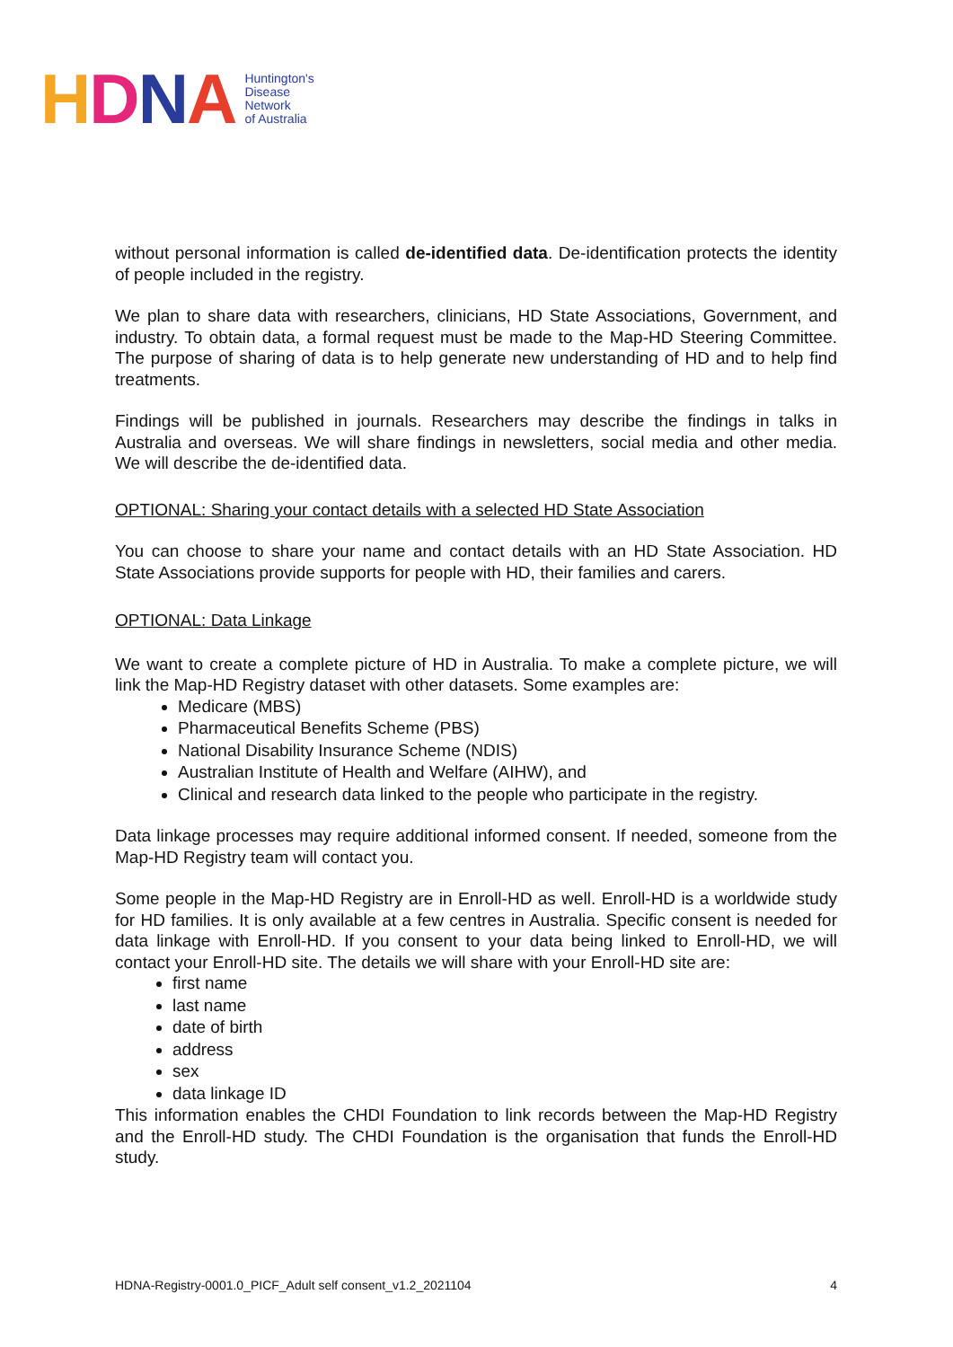HDNA
Huntington's
Disease
Network
of Australia
without personal information is called de-identified data. De-identification protects the identity of people included in the registry.
We plan to share data with researchers, clinicians, HD State Associations, Government, and industry. To obtain data, a formal request must be made to the Map-HD Steering Committee. The purpose of sharing of data is to help generate new understanding of HD and to help find treatments.
Findings will be published in journals. Researchers may describe the findings in talks in Australia and overseas. We will share findings in newsletters, social media and other media. We will describe the de-identified data.
OPTIONAL: Sharing your contact details with a selected HD State Association
You can choose to share your name and contact details with an HD State Association. HD State Associations provide supports for people with HD, their families and carers.
OPTIONAL: Data Linkage
We want to create a complete picture of HD in Australia. To make a complete picture, we will link the Map-HD Registry dataset with other datasets. Some examples are:
Medicare (MBS)
Pharmaceutical Benefits Scheme (PBS)
National Disability Insurance Scheme (NDIS)
Australian Institute of Health and Welfare (AIHW), and
Clinical and research data linked to the people who participate in the registry.
Data linkage processes may require additional informed consent. If needed, someone from the Map-HD Registry team will contact you.
Some people in the Map-HD Registry are in Enroll-HD as well. Enroll-HD is a worldwide study for HD families. It is only available at a few centres in Australia. Specific consent is needed for data linkage with Enroll-HD. If you consent to your data being linked to Enroll-HD, we will contact your Enroll-HD site. The details we will share with your Enroll-HD site are:
first name
last name
date of birth
address
sex
data linkage ID
This information enables the CHDI Foundation to link records between the Map-HD Registry and the Enroll-HD study. The CHDI Foundation is the organisation that funds the Enroll-HD study.
HDNA-Registry-0001.0_PICF_Adult self consent_v1.2_2021104 4